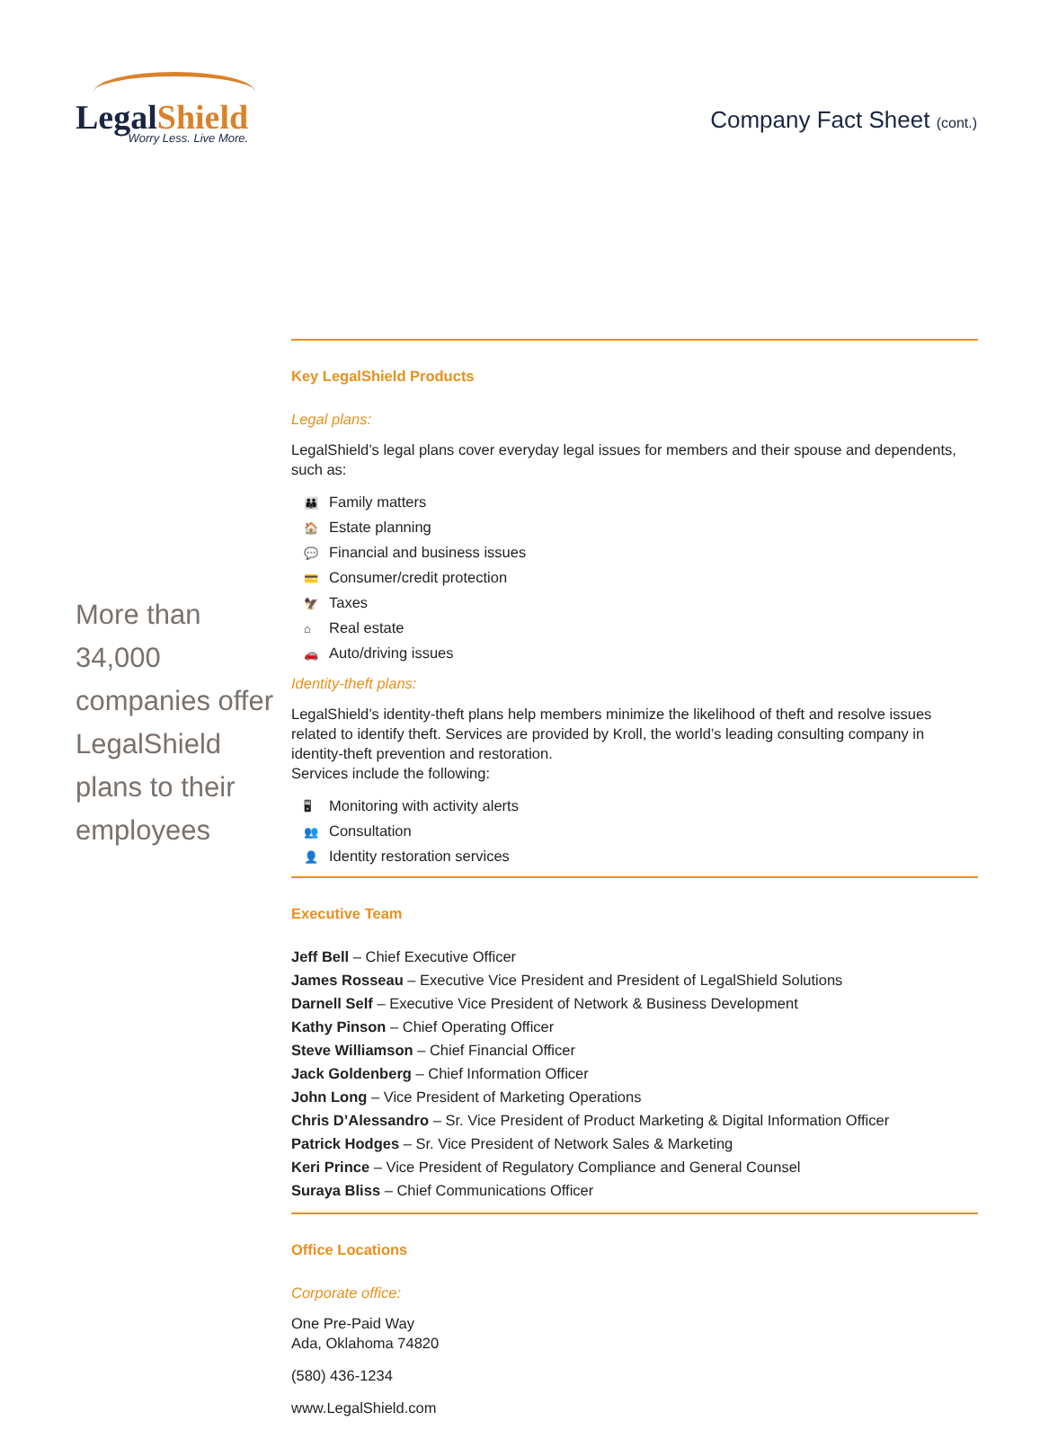LegalShield
Worry Less. Live More.
Company Fact Sheet (cont.)
More than 34,000 companies offer LegalShield plans to their employees
Key LegalShield Products
Legal plans:
LegalShield’s legal plans cover everyday legal issues for members and their spouse and dependents, such as:
👪 Family matters
🏠 Estate planning
💬 Financial and business issues
💳 Consumer/credit protection
🦅 Taxes
⌂ Real estate
🚗 Auto/driving issues
Identity-theft plans:
LegalShield’s identity-theft plans help members minimize the likelihood of theft and resolve issues related to identify theft. Services are provided by Kroll, the world’s leading consulting company in identity-theft prevention and restoration.
Services include the following:
🖥 Monitoring with activity alerts
👥 Consultation
👤 Identity restoration services
Executive Team
Jeff Bell – Chief Executive Officer
James Rosseau – Executive Vice President and President of LegalShield Solutions
Darnell Self – Executive Vice President of Network & Business Development
Kathy Pinson – Chief Operating Officer
Steve Williamson – Chief Financial Officer
Jack Goldenberg – Chief Information Officer
John Long – Vice President of Marketing Operations
Chris D’Alessandro – Sr. Vice President of Product Marketing & Digital Information Officer
Patrick Hodges – Sr. Vice President of Network Sales & Marketing
Keri Prince – Vice President of Regulatory Compliance and General Counsel
Suraya Bliss – Chief Communications Officer
Office Locations
Corporate office:
One Pre-Paid Way
Ada, Oklahoma 74820
(580) 436-1234
www.LegalShield.com